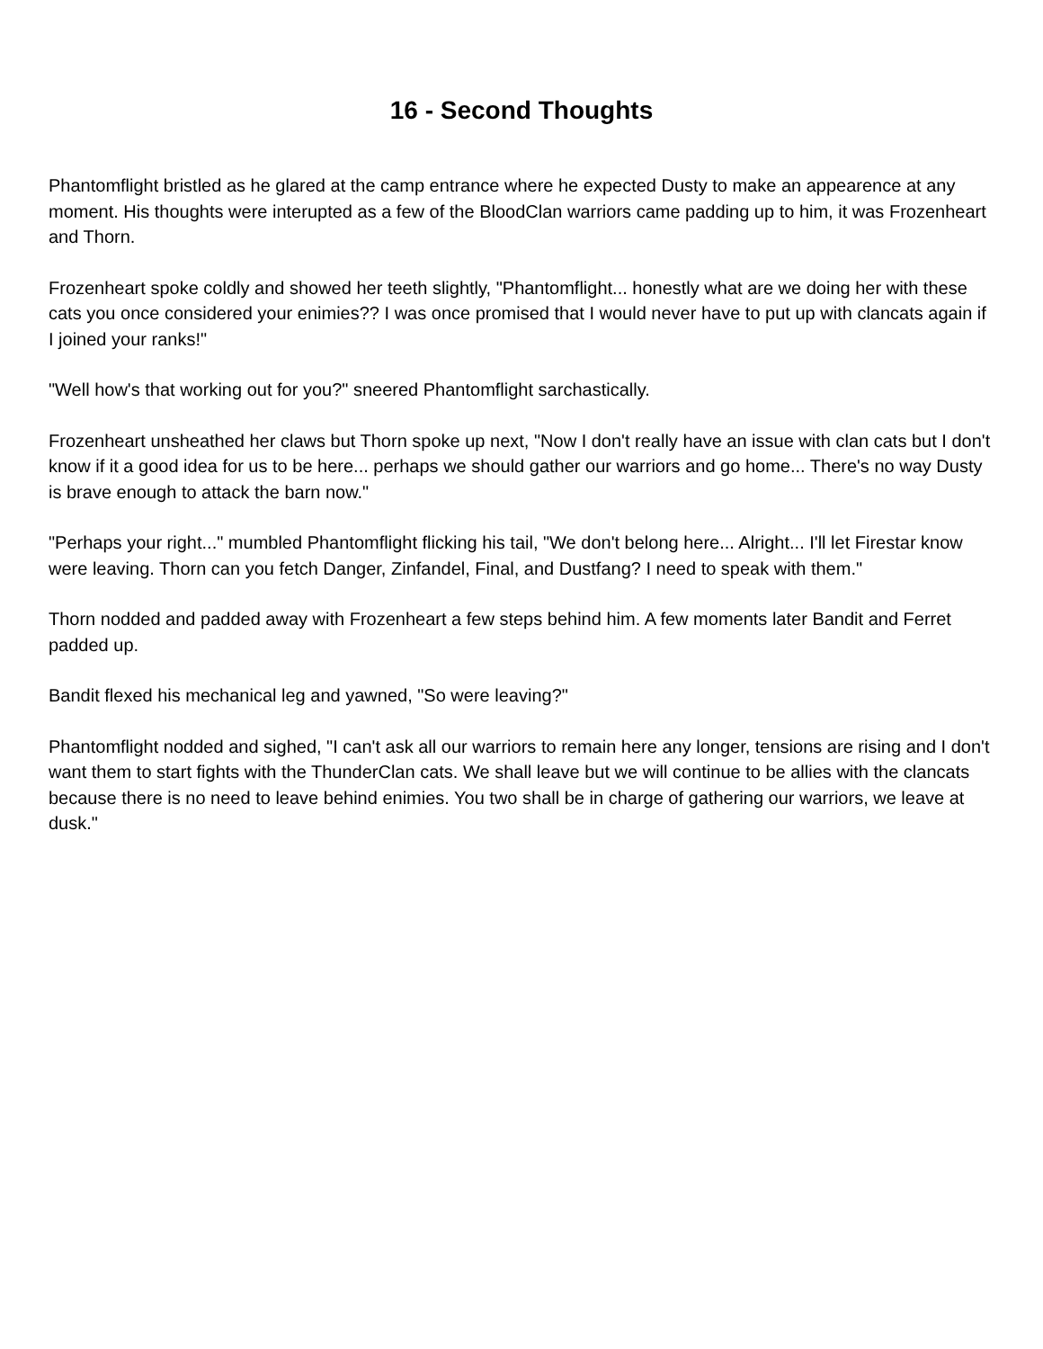16 - Second Thoughts
Phantomflight bristled as he glared at the camp entrance where he expected Dusty to make an appearence at any moment. His thoughts were interupted as a few of the BloodClan warriors came padding up to him, it was Frozenheart and Thorn.
Frozenheart spoke coldly and showed her teeth slightly, "Phantomflight... honestly what are we doing her with these cats you once considered your enimies?? I was once promised that I would never have to put up with clancats again if I joined your ranks!"
"Well how's that working out for you?" sneered Phantomflight sarchastically.
Frozenheart unsheathed her claws but Thorn spoke up next, "Now I don't really have an issue with clan cats but I don't know if it a good idea for us to be here... perhaps we should gather our warriors and go home... There's no way Dusty is brave enough to attack the barn now."
"Perhaps your right..." mumbled Phantomflight flicking his tail, "We don't belong here... Alright... I'll let Firestar know were leaving. Thorn can you fetch Danger, Zinfandel, Final, and Dustfang? I need to speak with them."
Thorn nodded and padded away with Frozenheart a few steps behind him. A few moments later Bandit and Ferret padded up.
Bandit flexed his mechanical leg and yawned, "So were leaving?"
Phantomflight nodded and sighed, "I can't ask all our warriors to remain here any longer, tensions are rising and I don't want them to start fights with the ThunderClan cats. We shall leave but we will continue to be allies with the clancats because there is no need to leave behind enimies. You two shall be in charge of gathering our warriors, we leave at dusk."